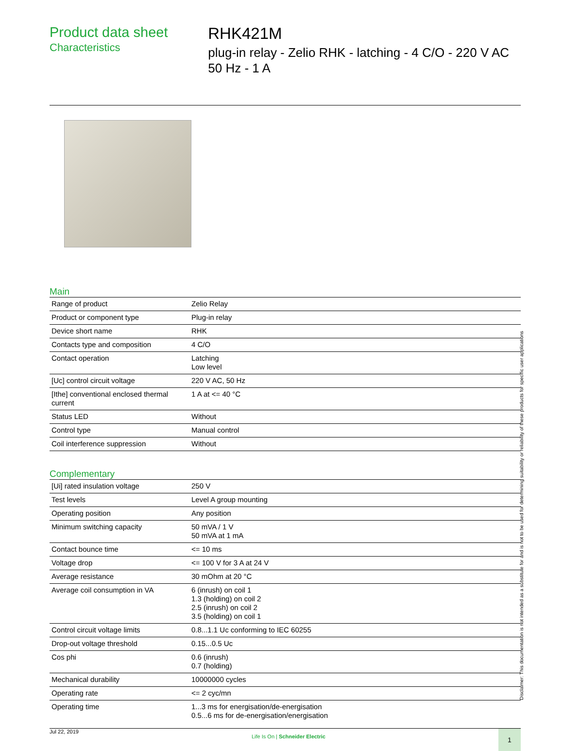Product data sheet
Characteristics
RHK421M
plug-in relay - Zelio RHK - latching - 4 C/O - 220 V AC 50 Hz - 1 A
Main
| Range of product | Zelio Relay |
| Product or component type | Plug-in relay |
| Device short name | RHK |
| Contacts type and composition | 4 C/O |
| Contact operation | Latching Low level |
| [Uc] control circuit voltage | 220 V AC, 50 Hz |
| [Ithe] conventional enclosed thermal current | 1 A at <= 40 °C |
| Status LED | Without |
| Control type | Manual control |
| Coil interference suppression | Without |
Complementary
| [Ui] rated insulation voltage | 250 V |
| Test levels | Level A group mounting |
| Operating position | Any position |
| Minimum switching capacity | 50 mVA / 1 V 50 mVA at 1 mA |
| Contact bounce time | <= 10 ms |
| Voltage drop | <= 100 V for 3 A at 24 V |
| Average resistance | 30 mOhm at 20 °C |
| Average coil consumption in VA | 6 (inrush) on coil 1 1.3 (holding) on coil 2 2.5 (inrush) on coil 2 3.5 (holding) on coil 1 |
| Control circuit voltage limits | 0.8...1.1 Uc conforming to IEC 60255 |
| Drop-out voltage threshold | 0.15...0.5 Uc |
| Cos phi | 0.6 (inrush) 0.7 (holding) |
| Mechanical durability | 10000000 cycles |
| Operating rate | <= 2 cyc/mn |
| Operating time | 1...3 ms for energisation/de-energisation 0.5...6 ms for de-energisation/energisation |
Jul 22, 2019 Life Is On | Schneider Electric 1
Disclaimer: This documentation is not intended as a substitute for and is not to be used for determining suitability or reliability of these products for specific user applications